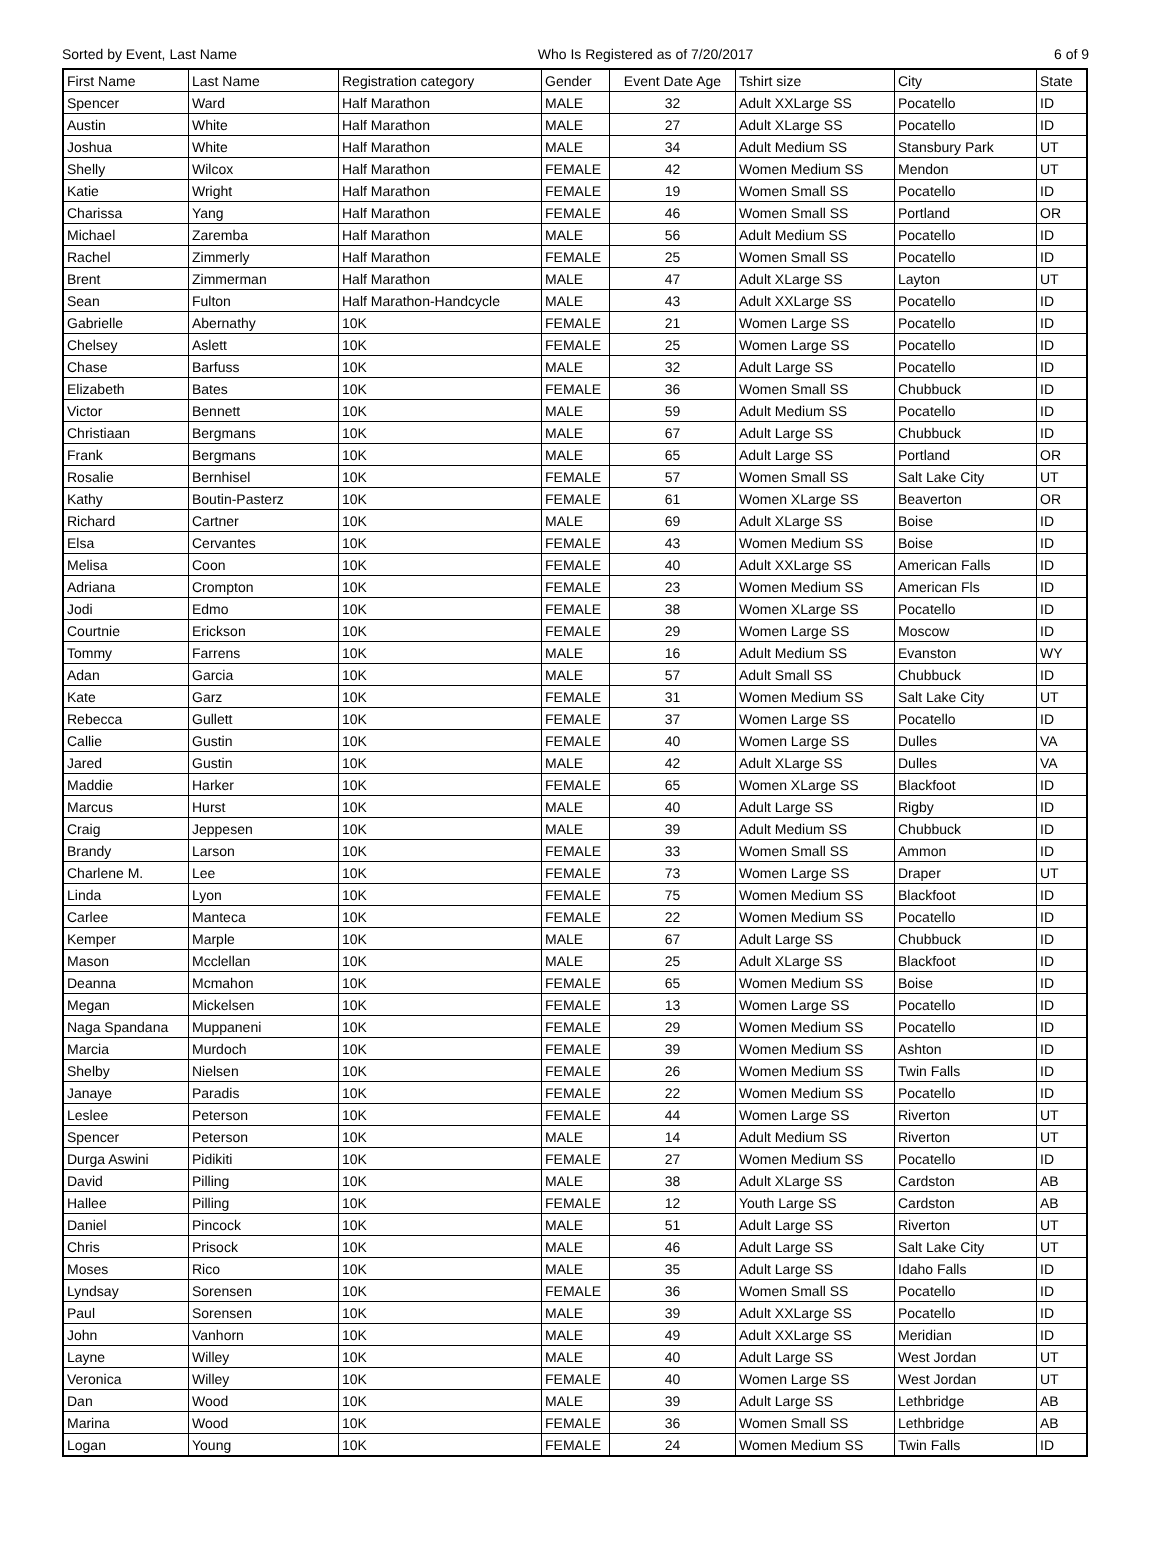Sorted by Event, Last Name Who Is Registered as of 7/20/2017 6 of 9
| First Name | Last Name | Registration category | Gender | Event Date Age | Tshirt size | City | State |
| --- | --- | --- | --- | --- | --- | --- | --- |
| Spencer | Ward | Half Marathon | MALE | 32 | Adult XXLarge SS | Pocatello | ID |
| Austin | White | Half Marathon | MALE | 27 | Adult XLarge SS | Pocatello | ID |
| Joshua | White | Half Marathon | MALE | 34 | Adult Medium SS | Stansbury Park | UT |
| Shelly | Wilcox | Half Marathon | FEMALE | 42 | Women Medium SS | Mendon | UT |
| Katie | Wright | Half Marathon | FEMALE | 19 | Women Small SS | Pocatello | ID |
| Charissa | Yang | Half Marathon | FEMALE | 46 | Women Small SS | Portland | OR |
| Michael | Zaremba | Half Marathon | MALE | 56 | Adult Medium SS | Pocatello | ID |
| Rachel | Zimmerly | Half Marathon | FEMALE | 25 | Women Small SS | Pocatello | ID |
| Brent | Zimmerman | Half Marathon | MALE | 47 | Adult XLarge SS | Layton | UT |
| Sean | Fulton | Half Marathon-Handcycle | MALE | 43 | Adult XXLarge SS | Pocatello | ID |
| Gabrielle | Abernathy | 10K | FEMALE | 21 | Women Large SS | Pocatello | ID |
| Chelsey | Aslett | 10K | FEMALE | 25 | Women Large SS | Pocatello | ID |
| Chase | Barfuss | 10K | MALE | 32 | Adult Large SS | Pocatello | ID |
| Elizabeth | Bates | 10K | FEMALE | 36 | Women Small SS | Chubbuck | ID |
| Victor | Bennett | 10K | MALE | 59 | Adult Medium SS | Pocatello | ID |
| Christiaan | Bergmans | 10K | MALE | 67 | Adult Large SS | Chubbuck | ID |
| Frank | Bergmans | 10K | MALE | 65 | Adult Large SS | Portland | OR |
| Rosalie | Bernhisel | 10K | FEMALE | 57 | Women Small SS | Salt Lake City | UT |
| Kathy | Boutin-Pasterz | 10K | FEMALE | 61 | Women XLarge SS | Beaverton | OR |
| Richard | Cartner | 10K | MALE | 69 | Adult XLarge SS | Boise | ID |
| Elsa | Cervantes | 10K | FEMALE | 43 | Women Medium SS | Boise | ID |
| Melisa | Coon | 10K | FEMALE | 40 | Adult XXLarge SS | American Falls | ID |
| Adriana | Crompton | 10K | FEMALE | 23 | Women Medium SS | American Fls | ID |
| Jodi | Edmo | 10K | FEMALE | 38 | Women XLarge SS | Pocatello | ID |
| Courtnie | Erickson | 10K | FEMALE | 29 | Women Large SS | Moscow | ID |
| Tommy | Farrens | 10K | MALE | 16 | Adult Medium SS | Evanston | WY |
| Adan | Garcia | 10K | MALE | 57 | Adult Small SS | Chubbuck | ID |
| Kate | Garz | 10K | FEMALE | 31 | Women Medium SS | Salt Lake City | UT |
| Rebecca | Gullett | 10K | FEMALE | 37 | Women Large SS | Pocatello | ID |
| Callie | Gustin | 10K | FEMALE | 40 | Women Large SS | Dulles | VA |
| Jared | Gustin | 10K | MALE | 42 | Adult XLarge SS | Dulles | VA |
| Maddie | Harker | 10K | FEMALE | 65 | Women XLarge SS | Blackfoot | ID |
| Marcus | Hurst | 10K | MALE | 40 | Adult Large SS | Rigby | ID |
| Craig | Jeppesen | 10K | MALE | 39 | Adult Medium SS | Chubbuck | ID |
| Brandy | Larson | 10K | FEMALE | 33 | Women Small SS | Ammon | ID |
| Charlene M. | Lee | 10K | FEMALE | 73 | Women Large SS | Draper | UT |
| Linda | Lyon | 10K | FEMALE | 75 | Women Medium SS | Blackfoot | ID |
| Carlee | Manteca | 10K | FEMALE | 22 | Women Medium SS | Pocatello | ID |
| Kemper | Marple | 10K | MALE | 67 | Adult Large SS | Chubbuck | ID |
| Mason | Mcclellan | 10K | MALE | 25 | Adult XLarge SS | Blackfoot | ID |
| Deanna | Mcmahon | 10K | FEMALE | 65 | Women Medium SS | Boise | ID |
| Megan | Mickelsen | 10K | FEMALE | 13 | Women Large SS | Pocatello | ID |
| Naga Spandana | Muppaneni | 10K | FEMALE | 29 | Women Medium SS | Pocatello | ID |
| Marcia | Murdoch | 10K | FEMALE | 39 | Women Medium SS | Ashton | ID |
| Shelby | Nielsen | 10K | FEMALE | 26 | Women Medium SS | Twin Falls | ID |
| Janaye | Paradis | 10K | FEMALE | 22 | Women Medium SS | Pocatello | ID |
| Leslee | Peterson | 10K | FEMALE | 44 | Women Large SS | Riverton | UT |
| Spencer | Peterson | 10K | MALE | 14 | Adult Medium SS | Riverton | UT |
| Durga Aswini | Pidikiti | 10K | FEMALE | 27 | Women Medium SS | Pocatello | ID |
| David | Pilling | 10K | MALE | 38 | Adult XLarge SS | Cardston | AB |
| Hallee | Pilling | 10K | FEMALE | 12 | Youth Large SS | Cardston | AB |
| Daniel | Pincock | 10K | MALE | 51 | Adult Large SS | Riverton | UT |
| Chris | Prisock | 10K | MALE | 46 | Adult Large SS | Salt Lake City | UT |
| Moses | Rico | 10K | MALE | 35 | Adult Large SS | Idaho Falls | ID |
| Lyndsay | Sorensen | 10K | FEMALE | 36 | Women Small SS | Pocatello | ID |
| Paul | Sorensen | 10K | MALE | 39 | Adult XXLarge SS | Pocatello | ID |
| John | Vanhorn | 10K | MALE | 49 | Adult XXLarge SS | Meridian | ID |
| Layne | Willey | 10K | MALE | 40 | Adult Large SS | West Jordan | UT |
| Veronica | Willey | 10K | FEMALE | 40 | Women Large SS | West Jordan | UT |
| Dan | Wood | 10K | MALE | 39 | Adult Large SS | Lethbridge | AB |
| Marina | Wood | 10K | FEMALE | 36 | Women Small SS | Lethbridge | AB |
| Logan | Young | 10K | FEMALE | 24 | Women Medium SS | Twin Falls | ID |